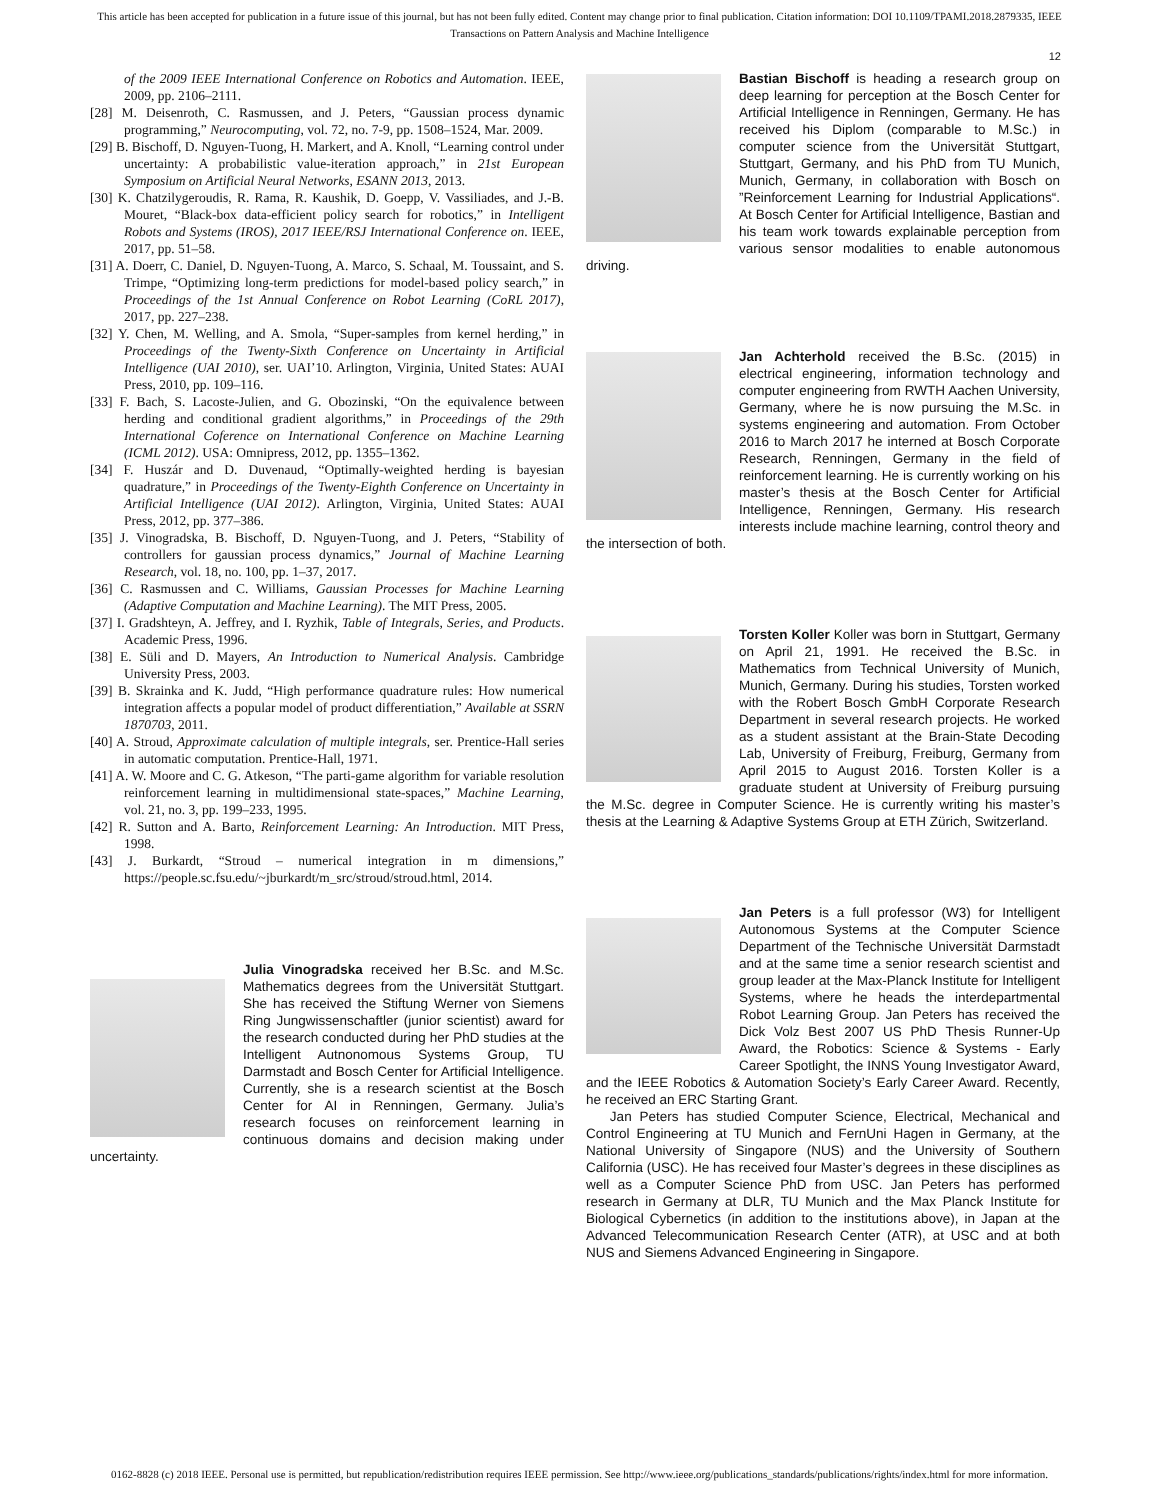This article has been accepted for publication in a future issue of this journal, but has not been fully edited. Content may change prior to final publication. Citation information: DOI 10.1109/TPAMI.2018.2879335, IEEE
Transactions on Pattern Analysis and Machine Intelligence
12
of the 2009 IEEE International Conference on Robotics and Automation. IEEE, 2009, pp. 2106–2111.
[28] M. Deisenroth, C. Rasmussen, and J. Peters, “Gaussian process dynamic programming,” Neurocomputing, vol. 72, no. 7-9, pp. 1508–1524, Mar. 2009.
[29] B. Bischoff, D. Nguyen-Tuong, H. Markert, and A. Knoll, “Learning control under uncertainty: A probabilistic value-iteration approach,” in 21st European Symposium on Artificial Neural Networks, ESANN 2013, 2013.
[30] K. Chatzilygeroudis, R. Rama, R. Kaushik, D. Goepp, V. Vassiliades, and J.-B. Mouret, “Black-box data-efficient policy search for robotics,” in Intelligent Robots and Systems (IROS), 2017 IEEE/RSJ International Conference on. IEEE, 2017, pp. 51–58.
[31] A. Doerr, C. Daniel, D. Nguyen-Tuong, A. Marco, S. Schaal, M. Toussaint, and S. Trimpe, “Optimizing long-term predictions for model-based policy search,” in Proceedings of the 1st Annual Conference on Robot Learning (CoRL 2017), 2017, pp. 227–238.
[32] Y. Chen, M. Welling, and A. Smola, “Super-samples from kernel herding,” in Proceedings of the Twenty-Sixth Conference on Uncertainty in Artificial Intelligence (UAI 2010), ser. UAI’10. Arlington, Virginia, United States: AUAI Press, 2010, pp. 109–116.
[33] F. Bach, S. Lacoste-Julien, and G. Obozinski, “On the equivalence between herding and conditional gradient algorithms,” in Proceedings of the 29th International Coference on International Conference on Machine Learning (ICML 2012). USA: Omnipress, 2012, pp. 1355–1362.
[34] F. Huszár and D. Duvenaud, “Optimally-weighted herding is bayesian quadrature,” in Proceedings of the Twenty-Eighth Conference on Uncertainty in Artificial Intelligence (UAI 2012). Arlington, Virginia, United States: AUAI Press, 2012, pp. 377–386.
[35] J. Vinogradska, B. Bischoff, D. Nguyen-Tuong, and J. Peters, “Stability of controllers for gaussian process dynamics,” Journal of Machine Learning Research, vol. 18, no. 100, pp. 1–37, 2017.
[36] C. Rasmussen and C. Williams, Gaussian Processes for Machine Learning (Adaptive Computation and Machine Learning). The MIT Press, 2005.
[37] I. Gradshteyn, A. Jeffrey, and I. Ryzhik, Table of Integrals, Series, and Products. Academic Press, 1996.
[38] E. Süli and D. Mayers, An Introduction to Numerical Analysis. Cambridge University Press, 2003.
[39] B. Skrainka and K. Judd, “High performance quadrature rules: How numerical integration affects a popular model of product differentiation,” Available at SSRN 1870703, 2011.
[40] A. Stroud, Approximate calculation of multiple integrals, ser. Prentice-Hall series in automatic computation. Prentice-Hall, 1971.
[41] A. W. Moore and C. G. Atkeson, “The parti-game algorithm for variable resolution reinforcement learning in multidimensional state-spaces,” Machine Learning, vol. 21, no. 3, pp. 199–233, 1995.
[42] R. Sutton and A. Barto, Reinforcement Learning: An Introduction. MIT Press, 1998.
[43] J. Burkardt, “Stroud – numerical integration in m dimensions,” https://people.sc.fsu.edu/~jburkardt/m_src/stroud/stroud.html, 2014.
Julia Vinogradska received her B.Sc. and M.Sc. Mathematics degrees from the Universität Stuttgart. She has received the Stiftung Werner von Siemens Ring Jungwissenschaftler (junior scientist) award for the research conducted during her PhD studies at the Intelligent Autnonomous Systems Group, TU Darmstadt and Bosch Center for Artificial Intelligence. Currently, she is a research scientist at the Bosch Center for AI in Renningen, Germany. Julia’s research focuses on reinforcement learning in continuous domains and decision making under uncertainty.
Bastian Bischoff is heading a research group on deep learning for perception at the Bosch Center for Artificial Intelligence in Renningen, Germany. He has received his Diplom (comparable to M.Sc.) in computer science from the Universität Stuttgart, Stuttgart, Germany, and his PhD from TU Munich, Munich, Germany, in collaboration with Bosch on ”Reinforcement Learning for Industrial Applications“. At Bosch Center for Artificial Intelligence, Bastian and his team work towards explainable perception from various sensor modalities to enable autonomous driving.
Jan Achterhold received the B.Sc. (2015) in electrical engineering, information technology and computer engineering from RWTH Aachen University, Germany, where he is now pursuing the M.Sc. in systems engineering and automation. From October 2016 to March 2017 he interned at Bosch Corporate Research, Renningen, Germany in the field of reinforcement learning. He is currently working on his master’s thesis at the Bosch Center for Artificial Intelligence, Renningen, Germany. His research interests include machine learning, control theory and the intersection of both.
Torsten Koller Koller was born in Stuttgart, Germany on April 21, 1991. He received the B.Sc. in Mathematics from Technical University of Munich, Munich, Germany. During his studies, Torsten worked with the Robert Bosch GmbH Corporate Research Department in several research projects. He worked as a student assistant at the Brain-State Decoding Lab, University of Freiburg, Freiburg, Germany from April 2015 to August 2016. Torsten Koller is a graduate student at University of Freiburg pursuing the M.Sc. degree in Computer Science. He is currently writing his master’s thesis at the Learning & Adaptive Systems Group at ETH Zürich, Switzerland.
Jan Peters is a full professor (W3) for Intelligent Autonomous Systems at the Computer Science Department of the Technische Universität Darmstadt and at the same time a senior research scientist and group leader at the Max-Planck Institute for Intelligent Systems, where he heads the interdepartmental Robot Learning Group. Jan Peters has received the Dick Volz Best 2007 US PhD Thesis Runner-Up Award, the Robotics: Science & Systems - Early Career Spotlight, the INNS Young Investigator Award, and the IEEE Robotics & Automation Society’s Early Career Award. Recently, he received an ERC Starting Grant.
Jan Peters has studied Computer Science, Electrical, Mechanical and Control Engineering at TU Munich and FernUni Hagen in Germany, at the National University of Singapore (NUS) and the University of Southern California (USC). He has received four Master’s degrees in these disciplines as well as a Computer Science PhD from USC. Jan Peters has performed research in Germany at DLR, TU Munich and the Max Planck Institute for Biological Cybernetics (in addition to the institutions above), in Japan at the Advanced Telecommunication Research Center (ATR), at USC and at both NUS and Siemens Advanced Engineering in Singapore.
0162-8828 (c) 2018 IEEE. Personal use is permitted, but republication/redistribution requires IEEE permission. See http://www.ieee.org/publications_standards/publications/rights/index.html for more information.